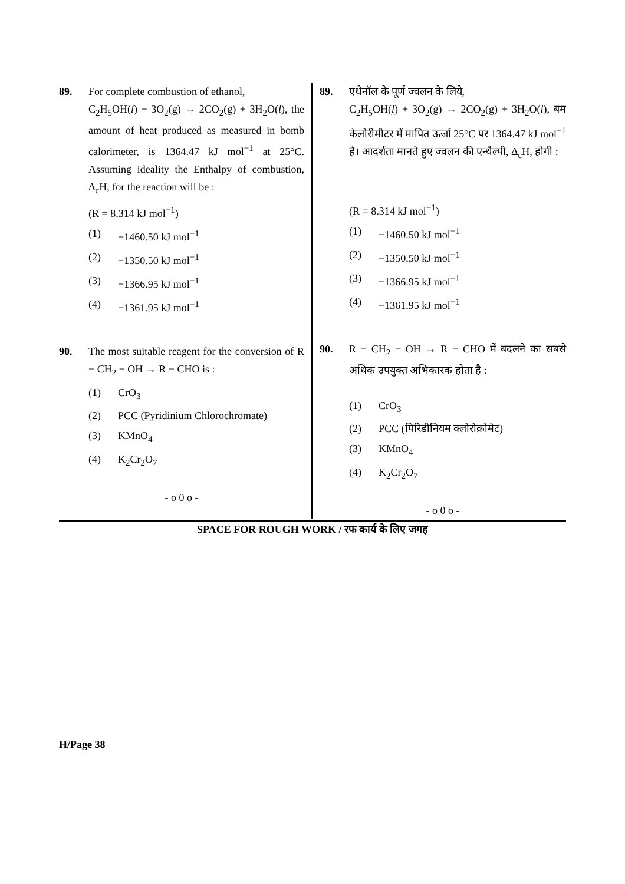89. For complete combustion of ethanol,
C<sub>2</sub>H<sub>5</sub>OH(l) + 3O<sub>2</sub>(g) → 2CO<sub>2</sub>(g) + 3H<sub>2</sub>O(l), the amount of heat produced as measured in bomb calorimeter, is 1364.47 kJ mol<sup>−1</sup> at 25°C. Assuming ideality the Enthalpy of combustion, Δ<sub>c</sub>H, for the reaction will be :
(R = 8.314 kJ mol<sup>−1</sup>)
(1) −1460.50 kJ mol<sup>−1</sup>
(2) −1350.50 kJ mol<sup>−1</sup>
(3) −1366.95 kJ mol<sup>−1</sup>
(4) −1361.95 kJ mol<sup>−1</sup>
90. The most suitable reagent for the conversion of R − CH<sub>2</sub> − OH → R − CHO is :
(1) CrO<sub>3</sub>
(2) PCC (Pyridinium Chlorochromate)
(3) KMnO<sub>4</sub>
(4) K<sub>2</sub>Cr<sub>2</sub>O<sub>7</sub>
- o 0 o -
89. एथेनॉल के पूर्ण ज्वलन के लिये,
C<sub>2</sub>H<sub>5</sub>OH(l) + 3O<sub>2</sub>(g) → 2CO<sub>2</sub>(g) + 3H<sub>2</sub>O(l), बम केलोरीमीटर में मापित ऊर्जा 25°C पर 1364.47 kJ mol<sup>−1</sup> है। आदर्शता मानते हुए ज्वलन की एन्थैल्पी, Δ<sub>c</sub>H, होगी :
(R = 8.314 kJ mol<sup>−1</sup>)
(1) −1460.50 kJ mol<sup>−1</sup>
(2) −1350.50 kJ mol<sup>−1</sup>
(3) −1366.95 kJ mol<sup>−1</sup>
(4) −1361.95 kJ mol<sup>−1</sup>
90. R − CH<sub>2</sub> − OH → R − CHO में बदलने का सबसे अधिक उपयुक्त अभिकारक होता है :
(1) CrO<sub>3</sub>
(2) PCC (पिरिडीनियम क्लोरोक्रोमेट)
(3) KMnO<sub>4</sub>
(4) K<sub>2</sub>Cr<sub>2</sub>O<sub>7</sub>
- o 0 o -
SPACE FOR ROUGH WORK / रफ कार्य के लिए जगह
H/Page 38